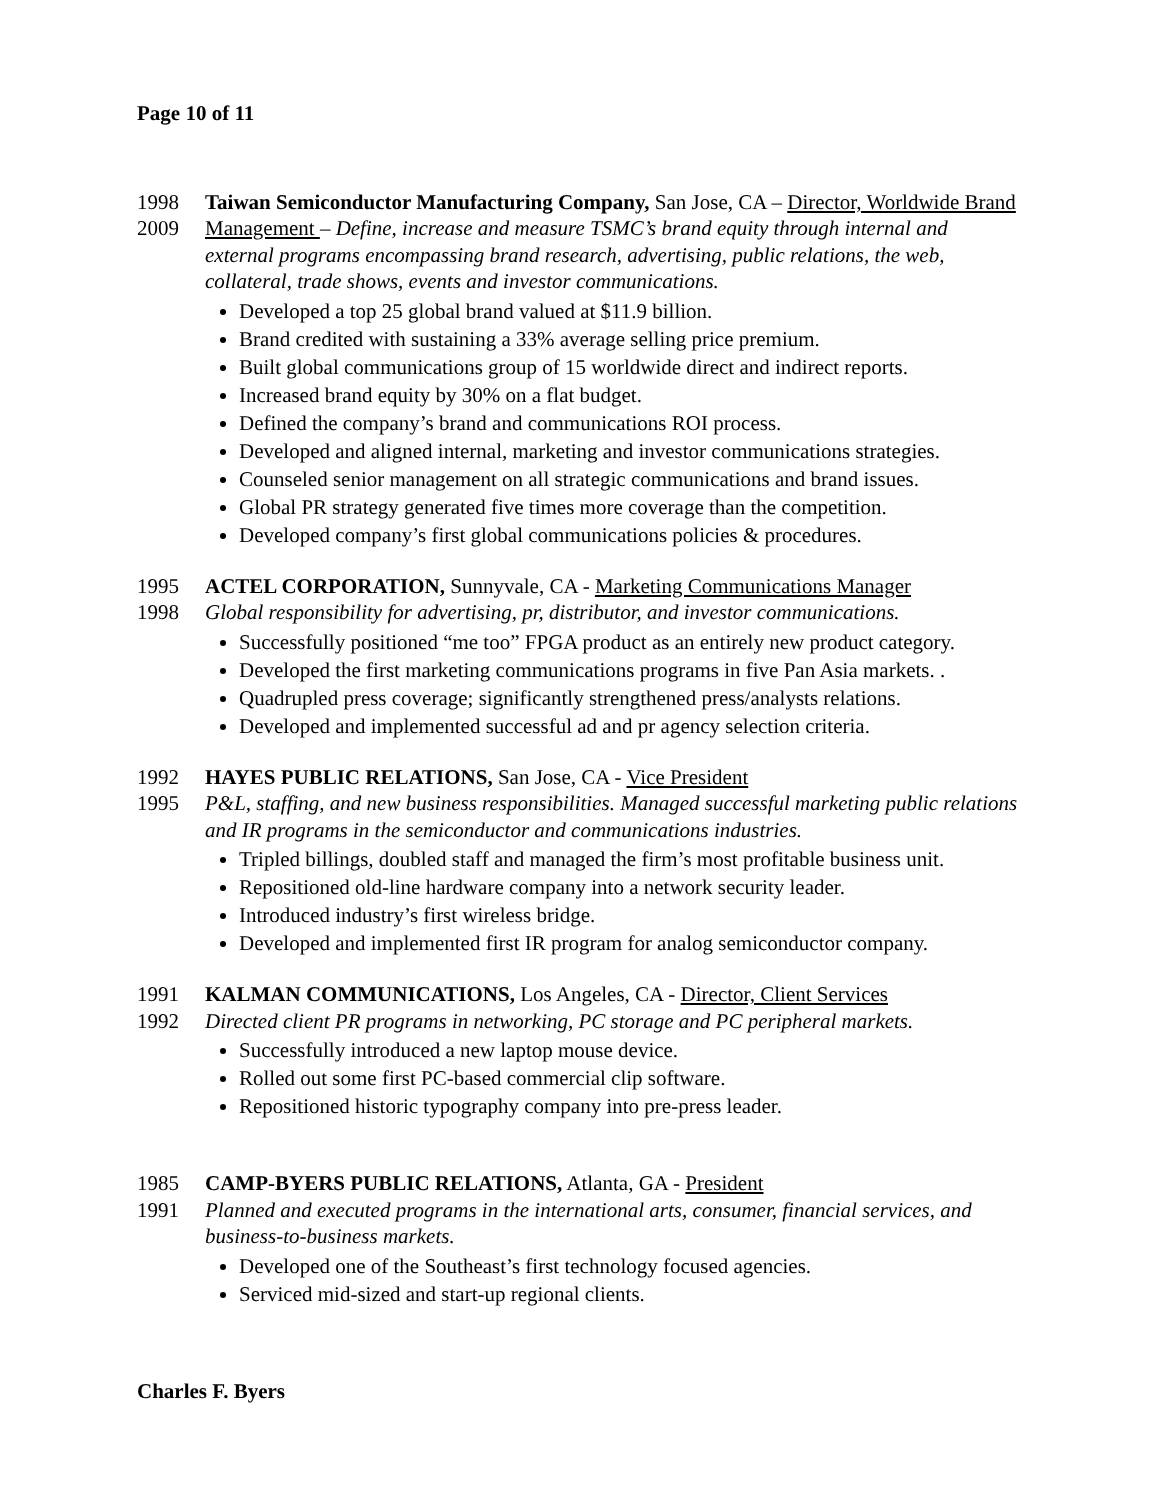Page 10 of 11
1998
2009
Taiwan Semiconductor Manufacturing Company, San Jose, CA – Director, Worldwide Brand Management – Define, increase and measure TSMC’s brand equity through internal and external programs encompassing brand research, advertising, public relations, the web, collateral, trade shows, events and investor communications.
Developed a top 25 global brand valued at $11.9 billion.
Brand credited with sustaining a 33% average selling price premium.
Built global communications group of 15 worldwide direct and indirect reports.
Increased brand equity by 30% on a flat budget.
Defined the company’s brand and communications ROI process.
Developed and aligned internal, marketing and investor communications strategies.
Counseled senior management on all strategic communications and brand issues.
Global PR strategy generated five times more coverage than the competition.
Developed company’s first global communications policies & procedures.
1995
1998
ACTEL CORPORATION, Sunnyvale, CA - Marketing Communications Manager
Global responsibility for advertising, pr, distributor, and investor communications.
Successfully positioned “me too” FPGA product as an entirely new product category.
Developed the first marketing communications programs in five Pan Asia markets. .
Quadrupled press coverage; significantly strengthened press/analysts relations.
Developed and implemented successful ad and pr agency selection criteria.
1992
1995
HAYES PUBLIC RELATIONS, San Jose, CA - Vice President
P&L, staffing, and new business responsibilities. Managed successful marketing public relations and IR programs in the semiconductor and communications industries.
Tripled billings, doubled staff and managed the firm’s most profitable business unit.
Repositioned old-line hardware company into a network security leader.
Introduced industry’s first wireless bridge.
Developed and implemented first IR program for analog semiconductor company.
1991
1992
KALMAN COMMUNICATIONS, Los Angeles, CA - Director, Client Services
Directed client PR programs in networking, PC storage and PC peripheral markets.
Successfully introduced a new laptop mouse device.
Rolled out some first PC-based commercial clip software.
Repositioned historic typography company into pre-press leader.
1985
1991
CAMP-BYERS PUBLIC RELATIONS, Atlanta, GA - President
Planned and executed programs in the international arts, consumer, financial services, and business-to-business markets.
Developed one of the Southeast’s first technology focused agencies.
Serviced mid-sized and start-up regional clients.
Charles F. Byers